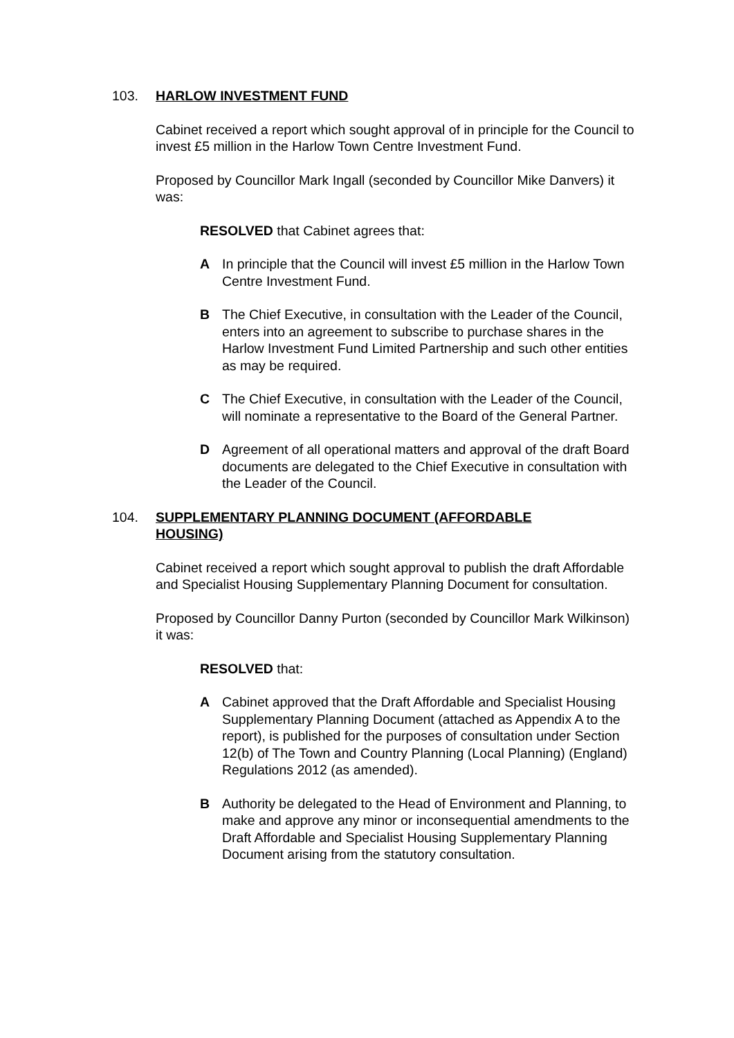103. HARLOW INVESTMENT FUND
Cabinet received a report which sought approval of in principle for the Council to invest £5 million in the Harlow Town Centre Investment Fund.
Proposed by Councillor Mark Ingall (seconded by Councillor Mike Danvers) it was:
RESOLVED that Cabinet agrees that:
A In principle that the Council will invest £5 million in the Harlow Town Centre Investment Fund.
B The Chief Executive, in consultation with the Leader of the Council, enters into an agreement to subscribe to purchase shares in the Harlow Investment Fund Limited Partnership and such other entities as may be required.
C The Chief Executive, in consultation with the Leader of the Council, will nominate a representative to the Board of the General Partner.
D Agreement of all operational matters and approval of the draft Board documents are delegated to the Chief Executive in consultation with the Leader of the Council.
104. SUPPLEMENTARY PLANNING DOCUMENT (AFFORDABLE HOUSING)
Cabinet received a report which sought approval to publish the draft Affordable and Specialist Housing Supplementary Planning Document for consultation.
Proposed by Councillor Danny Purton (seconded by Councillor Mark Wilkinson) it was:
RESOLVED that:
A Cabinet approved that the Draft Affordable and Specialist Housing Supplementary Planning Document (attached as Appendix A to the report), is published for the purposes of consultation under Section 12(b) of The Town and Country Planning (Local Planning) (England) Regulations 2012 (as amended).
B Authority be delegated to the Head of Environment and Planning, to make and approve any minor or inconsequential amendments to the Draft Affordable and Specialist Housing Supplementary Planning Document arising from the statutory consultation.